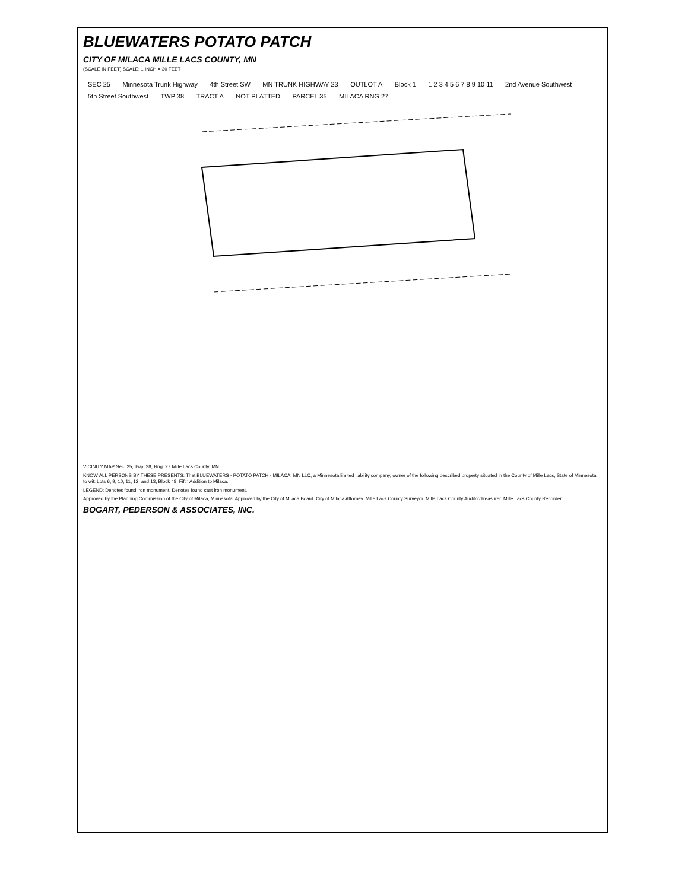BLUEWATERS POTATO PATCH
CITY OF MILACA MILLE LACS COUNTY, MN
(SCALE IN FEET) SCALE: 1 INCH = 30 FEET
SEC 25 Minnesota Trunk Highway 4th Street SW MN TRUNK HIGHWAY 23 OUTLOT A Block 1 1 2 3 4 5 6 7 8 9 10 11 2nd Avenue Southwest 5th Street Southwest TWP 38 TRACT A NOT PLATTED PARCEL 35 MILACA RNG 27
VICINITY MAP Sec. 25, Twp. 38, Rng. 27 Mille Lacs County, MN
KNOW ALL PERSONS BY THESE PRESENTS: That BLUEWATERS - POTATO PATCH - MILACA, MN LLC, a Minnesota limited liability company, owner of the following described property situated in the County of Mille Lacs, State of Minnesota, to wit: Lots 6, 9, 10, 11, 12, and 13, Block 48, Fifth Addition to Milaca.
LEGEND: Denotes found iron monument. Denotes found cast iron monument.
Approved by the Planning Commission of the City of Milaca, Minnesota. Approved by the City of Milaca Board. City of Milaca Attorney. Mille Lacs County Surveyor. Mille Lacs County Auditor/Treasurer. Mille Lacs County Recorder.
BOGART, PEDERSON & ASSOCIATES, INC.